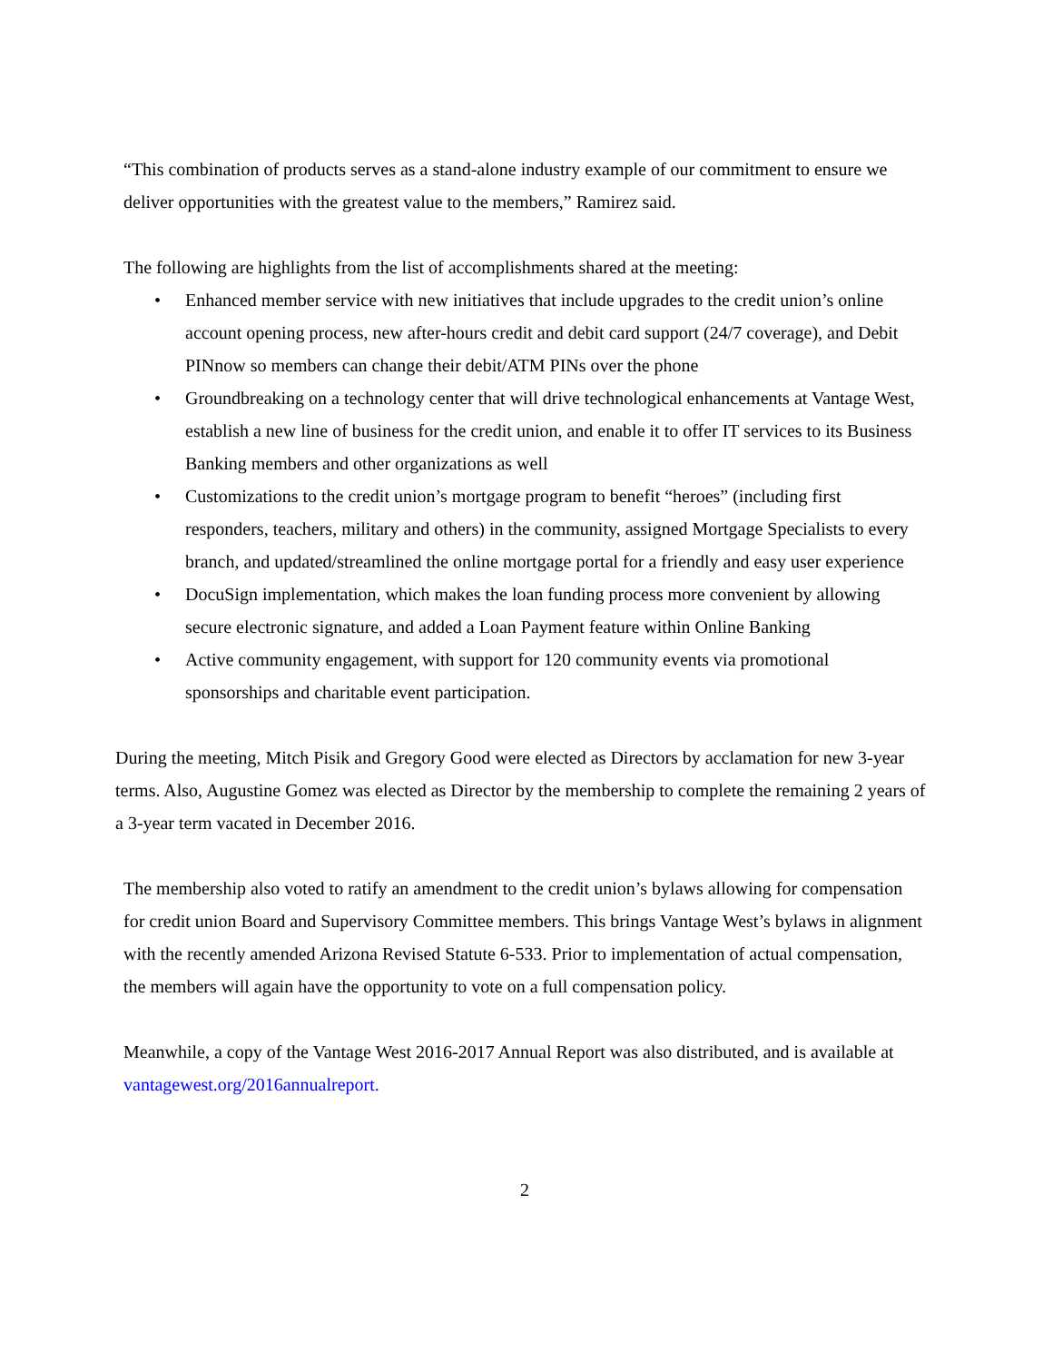“This combination of products serves as a stand-alone industry example of our commitment to ensure we deliver opportunities with the greatest value to the members,” Ramirez said.
The following are highlights from the list of accomplishments shared at the meeting:
• Enhanced member service with new initiatives that include upgrades to the credit union’s online account opening process, new after-hours credit and debit card support (24/7 coverage), and Debit PINnow so members can change their debit/ATM PINs over the phone
• Groundbreaking on a technology center that will drive technological enhancements at Vantage West, establish a new line of business for the credit union, and enable it to offer IT services to its Business Banking members and other organizations as well
• Customizations to the credit union’s mortgage program to benefit “heroes” (including first responders, teachers, military and others) in the community, assigned Mortgage Specialists to every branch, and updated/streamlined the online mortgage portal for a friendly and easy user experience
• DocuSign implementation, which makes the loan funding process more convenient by allowing secure electronic signature, and added a Loan Payment feature within Online Banking
• Active community engagement, with support for 120 community events via promotional sponsorships and charitable event participation.
During the meeting, Mitch Pisik and Gregory Good were elected as Directors by acclamation for new 3-year terms. Also, Augustine Gomez was elected as Director by the membership to complete the remaining 2 years of a 3-year term vacated in December 2016.
The membership also voted to ratify an amendment to the credit union’s bylaws allowing for compensation for credit union Board and Supervisory Committee members. This brings Vantage West’s bylaws in alignment with the recently amended Arizona Revised Statute 6-533. Prior to implementation of actual compensation, the members will again have the opportunity to vote on a full compensation policy.
Meanwhile, a copy of the Vantage West 2016-2017 Annual Report was also distributed, and is available at vantagewest.org/2016annualreport.
2